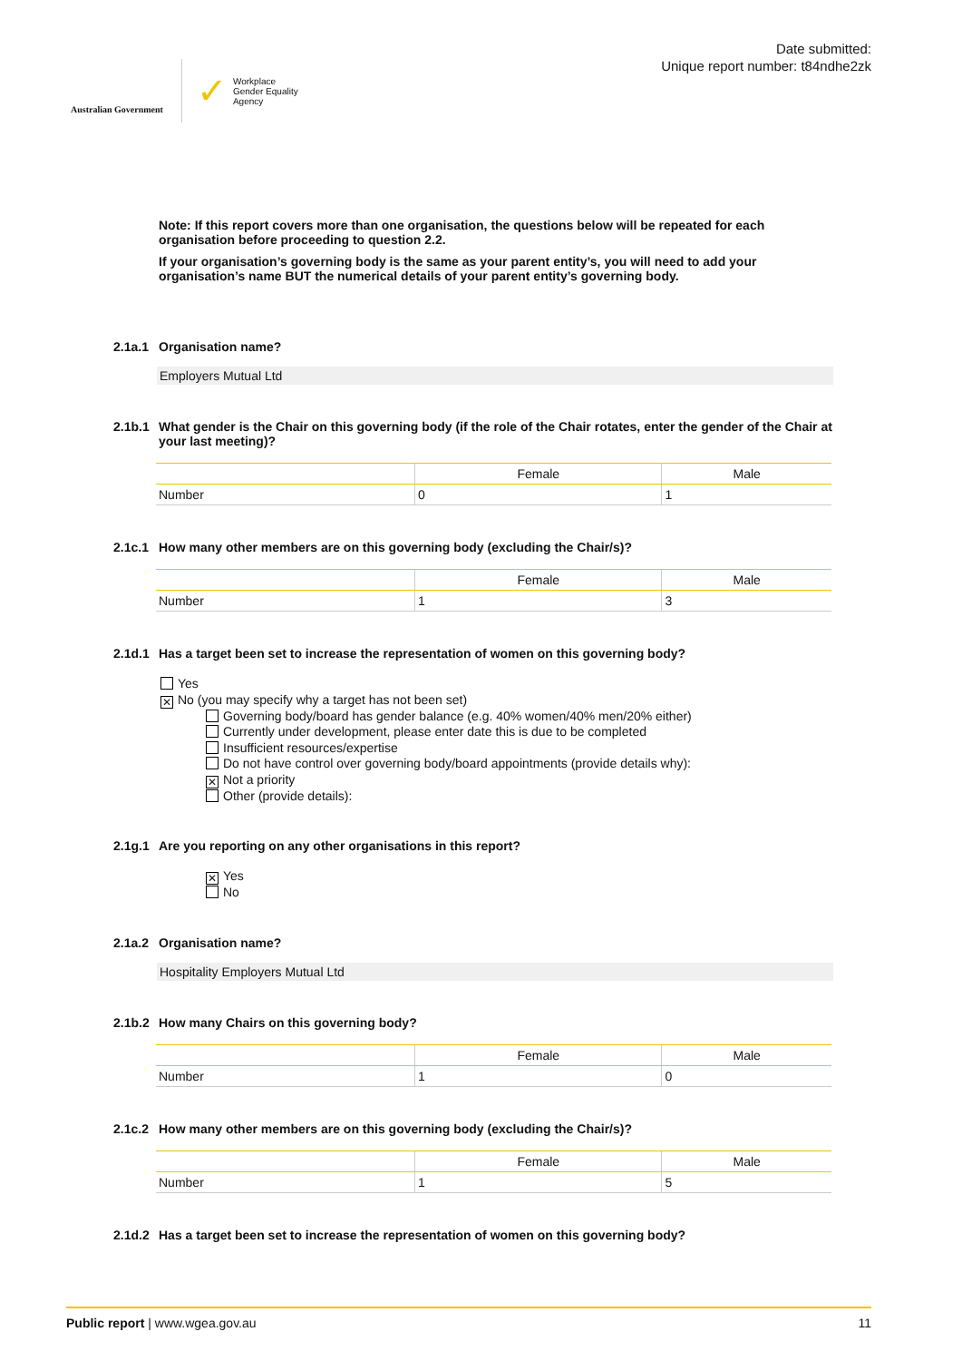Australian Government
✓ Workplace
Gender Equality
Agency
Date submitted:
Unique report number: t84ndhe2zk
Note: If this report covers more than one organisation, the questions below will be repeated for each organisation before proceeding to question 2.2.
If your organisation’s governing body is the same as your parent entity’s, you will need to add your organisation’s name BUT the numerical details of your parent entity’s governing body.
2.1a.1 Organisation name?
Employers Mutual Ltd
2.1b.1 What gender is the Chair on this governing body (if the role of the Chair rotates, enter the gender of the Chair at your last meeting)?
| | Female | Male |
| --- | --- | --- |
| Number | 0 | 1 |
2.1c.1 How many other members are on this governing body (excluding the Chair/s)?
| | Female | Male |
| --- | --- | --- |
| Number | 1 | 3 |
2.1d.1 Has a target been set to increase the representation of women on this governing body?
Yes
✕ No (you may specify why a target has not been set)
Governing body/board has gender balance (e.g. 40% women/40% men/20% either)
Currently under development, please enter date this is due to be completed
Insufficient resources/expertise
Do not have control over governing body/board appointments (provide details why):
✕ Not a priority
Other (provide details):
2.1g.1 Are you reporting on any other organisations in this report?
✕ Yes
No
2.1a.2 Organisation name?
Hospitality Employers Mutual Ltd
2.1b.2 How many Chairs on this governing body?
| | Female | Male |
| --- | --- | --- |
| Number | 1 | 0 |
2.1c.2 How many other members are on this governing body (excluding the Chair/s)?
| | Female | Male |
| --- | --- | --- |
| Number | 1 | 5 |
2.1d.2 Has a target been set to increase the representation of women on this governing body?
Public report | www.wgea.gov.au 11